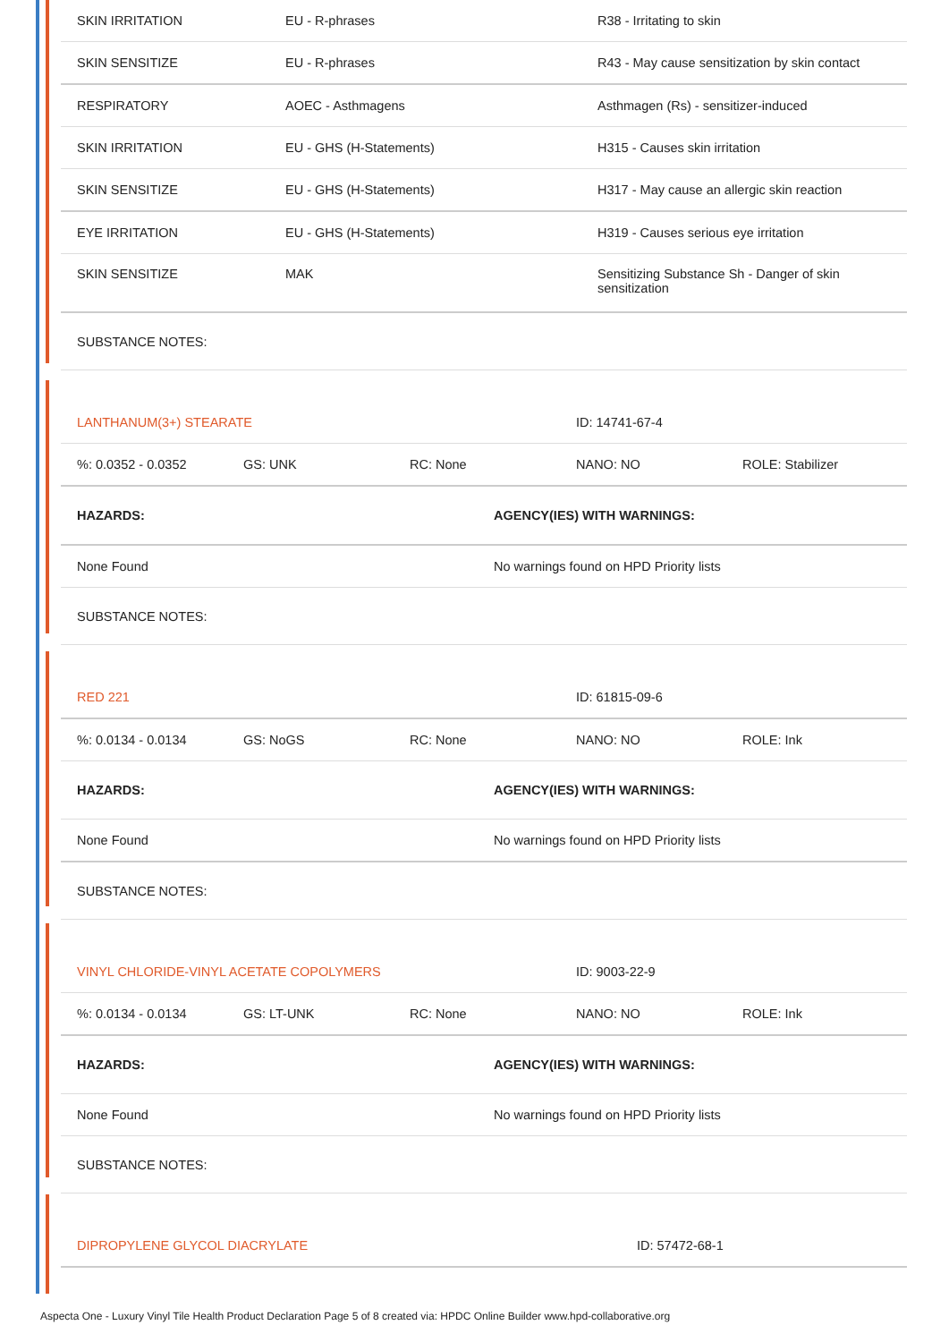| SKIN IRRITATION | EU - R-phrases | R38 - Irritating to skin |
| SKIN SENSITIZE | EU - R-phrases | R43 - May cause sensitization by skin contact |
| RESPIRATORY | AOEC - Asthmagens | Asthmagen (Rs) - sensitizer-induced |
| SKIN IRRITATION | EU - GHS (H-Statements) | H315 - Causes skin irritation |
| SKIN SENSITIZE | EU - GHS (H-Statements) | H317 - May cause an allergic skin reaction |
| EYE IRRITATION | EU - GHS (H-Statements) | H319 - Causes serious eye irritation |
| SKIN SENSITIZE | MAK | Sensitizing Substance Sh - Danger of skin sensitization |
| SUBSTANCE NOTES: | | |
| LANTHANUM(3+) STEARATE | | | ID: 14741-67-4 | |
| %: 0.0352 - 0.0352 | GS: UNK | RC: None | NANO: NO | ROLE: Stabilizer |
| HAZARDS: | AGENCY(IES) WITH WARNINGS: |
| --- | --- |
| None Found | No warnings found on HPD Priority lists |
| SUBSTANCE NOTES: | |
| RED 221 | | | ID: 61815-09-6 | |
| %: 0.0134 - 0.0134 | GS: NoGS | RC: None | NANO: NO | ROLE: Ink |
| HAZARDS: | AGENCY(IES) WITH WARNINGS: |
| --- | --- |
| None Found | No warnings found on HPD Priority lists |
| SUBSTANCE NOTES: | |
| VINYL CHLORIDE-VINYL ACETATE COPOLYMERS | | | ID: 9003-22-9 | |
| %: 0.0134 - 0.0134 | GS: LT-UNK | RC: None | NANO: NO | ROLE: Ink |
| HAZARDS: | AGENCY(IES) WITH WARNINGS: |
| --- | --- |
| None Found | No warnings found on HPD Priority lists |
| SUBSTANCE NOTES: | |
| DIPROPYLENE GLYCOL DIACRYLATE | ID: 57472-68-1 |
Aspecta One - Luxury Vinyl Tile Health Product Declaration Page 5 of 8 created via: HPDC Online Builder www.hpd-collaborative.org